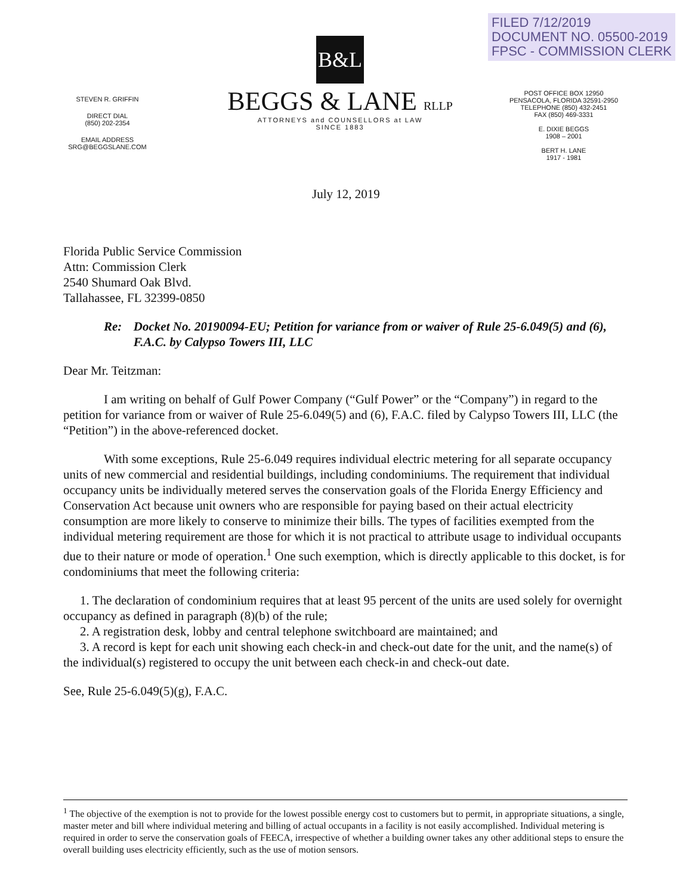FILED 7/12/2019
DOCUMENT NO. 05500-2019
FPSC - COMMISSION CLERK
STEVEN R. GRIFFIN
DIRECT DIAL
(850) 202-2354
EMAIL ADDRESS
SRG@BEGGSLANE.COM
B&L
BEGGS & LANE RLLP
ATTORNEYS and COUNSELLORS at LAW
SINCE 1883
POST OFFICE BOX 12950
PENSACOLA, FLORIDA 32591-2950
TELEPHONE (850) 432-2451
FAX (850) 469-3331
E. DIXIE BEGGS
1908 – 2001
BERT H. LANE
1917 - 1981
July 12, 2019
Florida Public Service Commission
Attn: Commission Clerk
2540 Shumard Oak Blvd.
Tallahassee, FL 32399-0850
Re: Docket No. 20190094-EU; Petition for variance from or waiver of Rule 25-6.049(5) and (6), F.A.C. by Calypso Towers III, LLC
Dear Mr. Teitzman:
I am writing on behalf of Gulf Power Company (“Gulf Power” or the “Company”) in regard to the petition for variance from or waiver of Rule 25-6.049(5) and (6), F.A.C. filed by Calypso Towers III, LLC (the “Petition”) in the above-referenced docket.
With some exceptions, Rule 25-6.049 requires individual electric metering for all separate occupancy units of new commercial and residential buildings, including condominiums. The requirement that individual occupancy units be individually metered serves the conservation goals of the Florida Energy Efficiency and Conservation Act because unit owners who are responsible for paying based on their actual electricity consumption are more likely to conserve to minimize their bills. The types of facilities exempted from the individual metering requirement are those for which it is not practical to attribute usage to individual occupants due to their nature or mode of operation.<sup>1</sup> One such exemption, which is directly applicable to this docket, is for condominiums that meet the following criteria:
1. The declaration of condominium requires that at least 95 percent of the units are used solely for overnight occupancy as defined in paragraph (8)(b) of the rule;
2. A registration desk, lobby and central telephone switchboard are maintained; and
3. A record is kept for each unit showing each check-in and check-out date for the unit, and the name(s) of the individual(s) registered to occupy the unit between each check-in and check-out date.
See, Rule 25-6.049(5)(g), F.A.C.
<sup>1</sup> The objective of the exemption is not to provide for the lowest possible energy cost to customers but to permit, in appropriate situations, a single, master meter and bill where individual metering and billing of actual occupants in a facility is not easily accomplished. Individual metering is required in order to serve the conservation goals of FEECA, irrespective of whether a building owner takes any other additional steps to ensure the overall building uses electricity efficiently, such as the use of motion sensors.